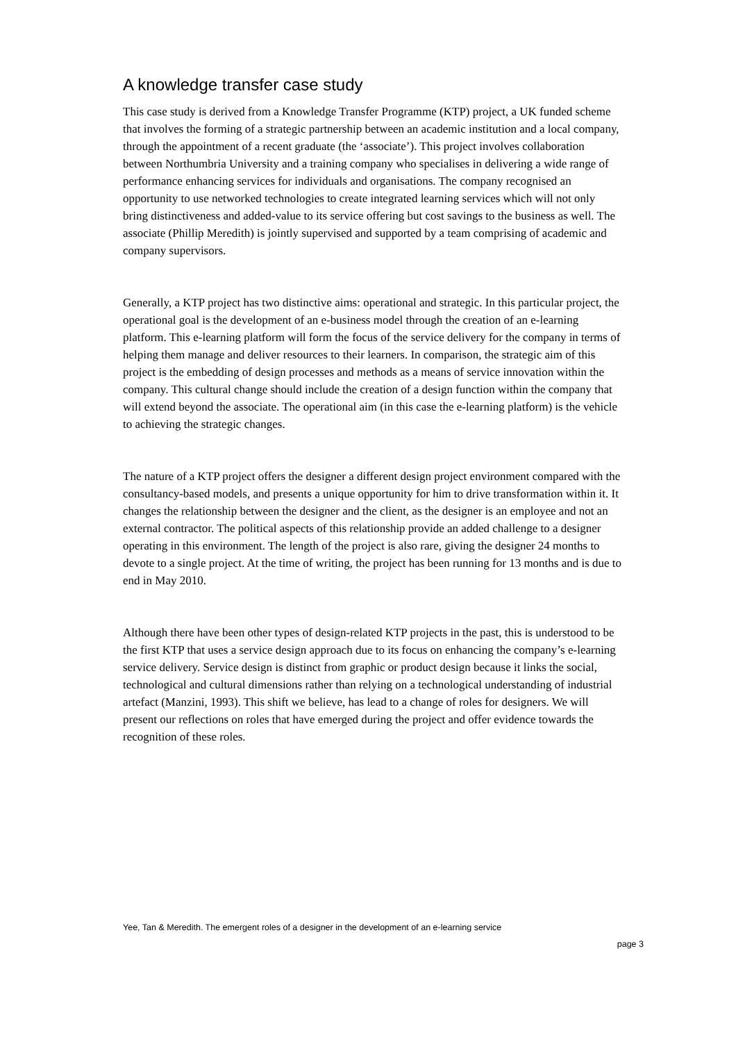A knowledge transfer case study
This case study is derived from a Knowledge Transfer Programme (KTP) project, a UK funded scheme that involves the forming of a strategic partnership between an academic institution and a local company, through the appointment of a recent graduate (the ‘associate’). This project involves collaboration between Northumbria University and a training company who specialises in delivering a wide range of performance enhancing services for individuals and organisations. The company recognised an opportunity to use networked technologies to create integrated learning services which will not only bring distinctiveness and added-value to its service offering but cost savings to the business as well. The associate (Phillip Meredith) is jointly supervised and supported by a team comprising of academic and company supervisors.
Generally, a KTP project has two distinctive aims: operational and strategic. In this particular project, the operational goal is the development of an e-business model through the creation of an e-learning platform. This e-learning platform will form the focus of the service delivery for the company in terms of helping them manage and deliver resources to their learners. In comparison, the strategic aim of this project is the embedding of design processes and methods as a means of service innovation within the company. This cultural change should include the creation of a design function within the company that will extend beyond the associate. The operational aim (in this case the e-learning platform) is the vehicle to achieving the strategic changes.
The nature of a KTP project offers the designer a different design project environment compared with the consultancy-based models, and presents a unique opportunity for him to drive transformation within it. It changes the relationship between the designer and the client, as the designer is an employee and not an external contractor. The political aspects of this relationship provide an added challenge to a designer operating in this environment. The length of the project is also rare, giving the designer 24 months to devote to a single project. At the time of writing, the project has been running for 13 months and is due to end in May 2010.
Although there have been other types of design-related KTP projects in the past, this is understood to be the first KTP that uses a service design approach due to its focus on enhancing the company’s e-learning service delivery. Service design is distinct from graphic or product design because it links the social, technological and cultural dimensions rather than relying on a technological understanding of industrial artefact (Manzini, 1993). This shift we believe, has lead to a change of roles for designers. We will present our reflections on roles that have emerged during the project and offer evidence towards the recognition of these roles.
Yee, Tan & Meredith. The emergent roles of a designer in the development of an e-learning service
page 3